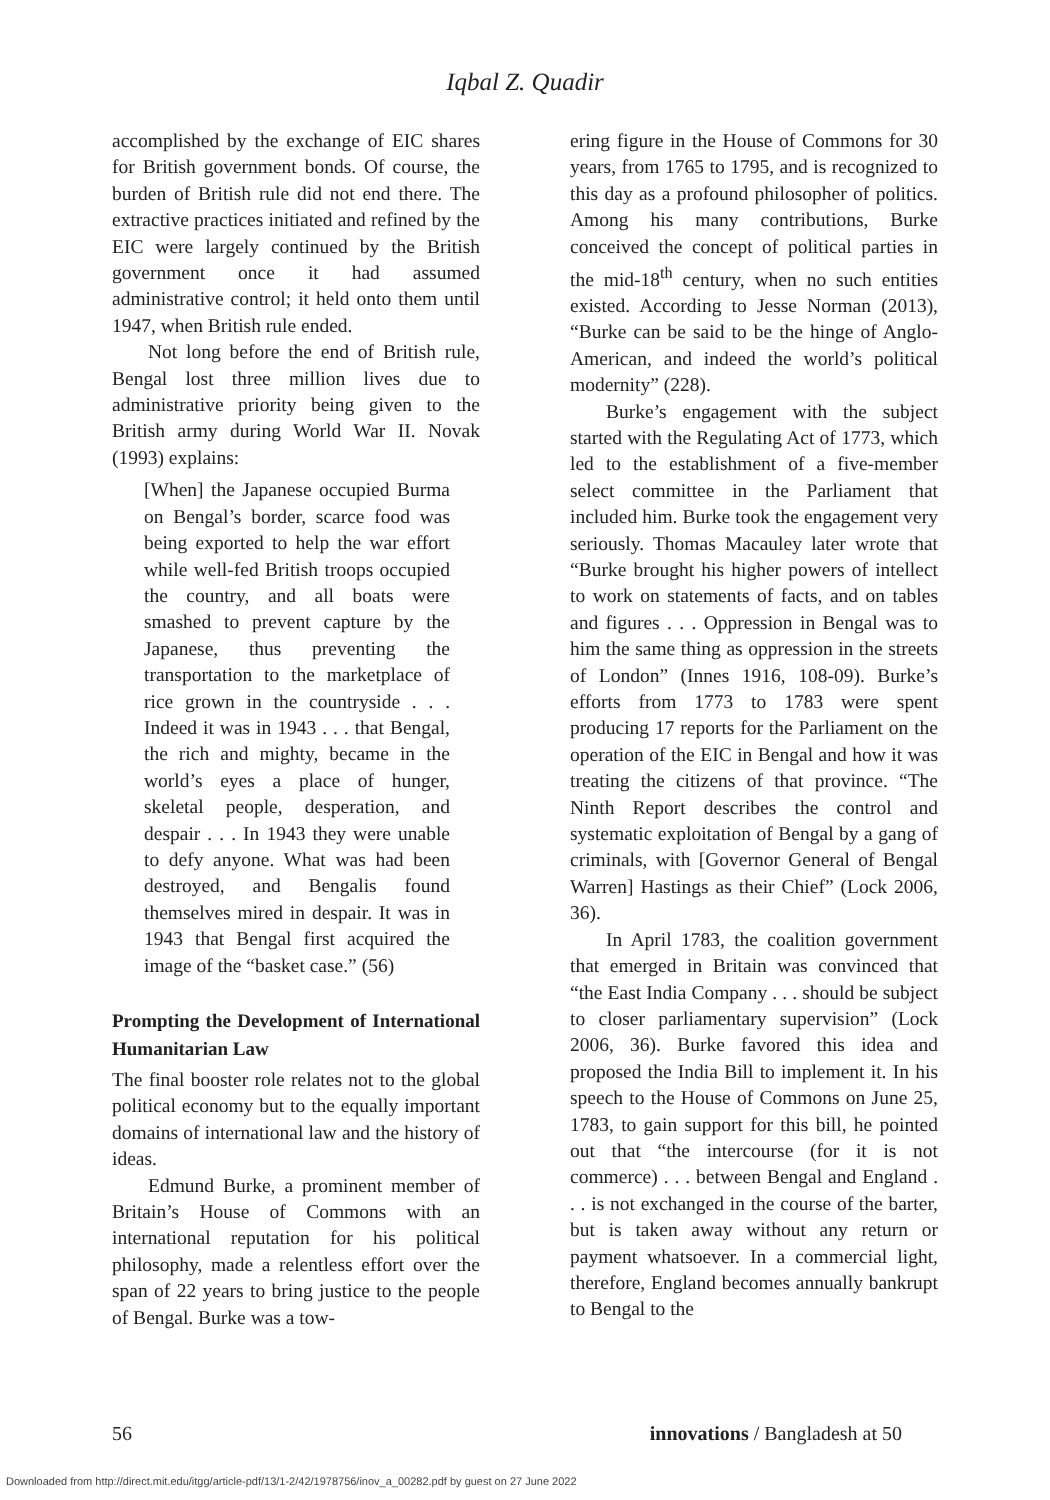Iqbal Z. Quadir
accomplished by the exchange of EIC shares for British government bonds. Of course, the burden of British rule did not end there. The extractive practices initiated and refined by the EIC were largely continued by the British government once it had assumed administrative control; it held onto them until 1947, when British rule ended.
Not long before the end of British rule, Bengal lost three million lives due to administrative priority being given to the British army during World War II. Novak (1993) explains:
[When] the Japanese occupied Burma on Bengal’s border, scarce food was being exported to help the war effort while well-fed British troops occupied the country, and all boats were smashed to prevent capture by the Japanese, thus preventing the transportation to the marketplace of rice grown in the countryside . . . Indeed it was in 1943 . . . that Bengal, the rich and mighty, became in the world’s eyes a place of hunger, skeletal people, desperation, and despair . . . In 1943 they were unable to defy anyone. What was had been destroyed, and Bengalis found themselves mired in despair. It was in 1943 that Bengal first acquired the image of the “basket case.” (56)
Prompting the Development of International Humanitarian Law
The final booster role relates not to the global political economy but to the equally important domains of international law and the history of ideas.
Edmund Burke, a prominent member of Britain’s House of Commons with an international reputation for his political philosophy, made a relentless effort over the span of 22 years to bring justice to the people of Bengal. Burke was a tow-
ering figure in the House of Commons for 30 years, from 1765 to 1795, and is recognized to this day as a profound philosopher of politics. Among his many contributions, Burke conceived the concept of political parties in the mid-18<sup>th</sup> century, when no such entities existed. According to Jesse Norman (2013), “Burke can be said to be the hinge of Anglo-American, and indeed the world’s political modernity” (228).
Burke’s engagement with the subject started with the Regulating Act of 1773, which led to the establishment of a five-member select committee in the Parliament that included him. Burke took the engagement very seriously. Thomas Macauley later wrote that “Burke brought his higher powers of intellect to work on statements of facts, and on tables and figures . . . Oppression in Bengal was to him the same thing as oppression in the streets of London” (Innes 1916, 108-09). Burke’s efforts from 1773 to 1783 were spent producing 17 reports for the Parliament on the operation of the EIC in Bengal and how it was treating the citizens of that province. “The Ninth Report describes the control and systematic exploitation of Bengal by a gang of criminals, with [Governor General of Bengal Warren] Hastings as their Chief” (Lock 2006, 36).
In April 1783, the coalition government that emerged in Britain was convinced that “the East India Company . . . should be subject to closer parliamentary supervision” (Lock 2006, 36). Burke favored this idea and proposed the India Bill to implement it. In his speech to the House of Commons on June 25, 1783, to gain support for this bill, he pointed out that “the intercourse (for it is not commerce) . . . between Bengal and England . . . is not exchanged in the course of the barter, but is taken away without any return or payment whatsoever. In a commercial light, therefore, England becomes annually bankrupt to Bengal to the
56 innovations / Bangladesh at 50
Downloaded from http://direct.mit.edu/itgg/article-pdf/13/1-2/42/1978756/inov_a_00282.pdf by guest on 27 June 2022